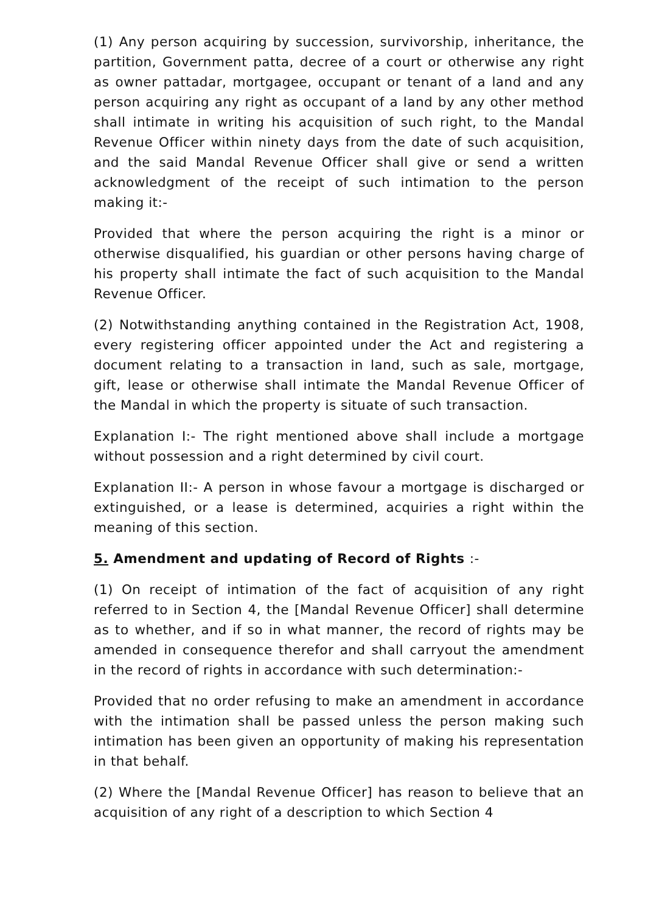(1) Any person acquiring by succession, survivorship, inheritance, the partition, Government patta, decree of a court or otherwise any right as owner pattadar, mortgagee, occupant or tenant of a land and any person acquiring any right as occupant of a land by any other method shall intimate in writing his acquisition of such right, to the Mandal Revenue Officer within ninety days from the date of such acquisition, and the said Mandal Revenue Officer shall give or send a written acknowledgment of the receipt of such intimation to the person making it:-
Provided that where the person acquiring the right is a minor or otherwise disqualified, his guardian or other persons having charge of his property shall intimate the fact of such acquisition to the Mandal Revenue Officer.
(2) Notwithstanding anything contained in the Registration Act, 1908, every registering officer appointed under the Act and registering a document relating to a transaction in land, such as sale, mortgage, gift, lease or otherwise shall intimate the Mandal Revenue Officer of the Mandal in which the property is situate of such transaction.
Explanation I:- The right mentioned above shall include a mortgage without possession and a right determined by civil court.
Explanation II:- A person in whose favour a mortgage is discharged or extinguished, or a lease is determined, acquiries a right within the meaning of this section.
5. Amendment and updating of Record of Rights :-
(1) On receipt of intimation of the fact of acquisition of any right referred to in Section 4, the [Mandal Revenue Officer] shall determine as to whether, and if so in what manner, the record of rights may be amended in consequence therefor and shall carryout the amendment in the record of rights in accordance with such determination:-
Provided that no order refusing to make an amendment in accordance with the intimation shall be passed unless the person making such intimation has been given an opportunity of making his representation in that behalf.
(2) Where the [Mandal Revenue Officer] has reason to believe that an acquisition of any right of a description to which Section 4